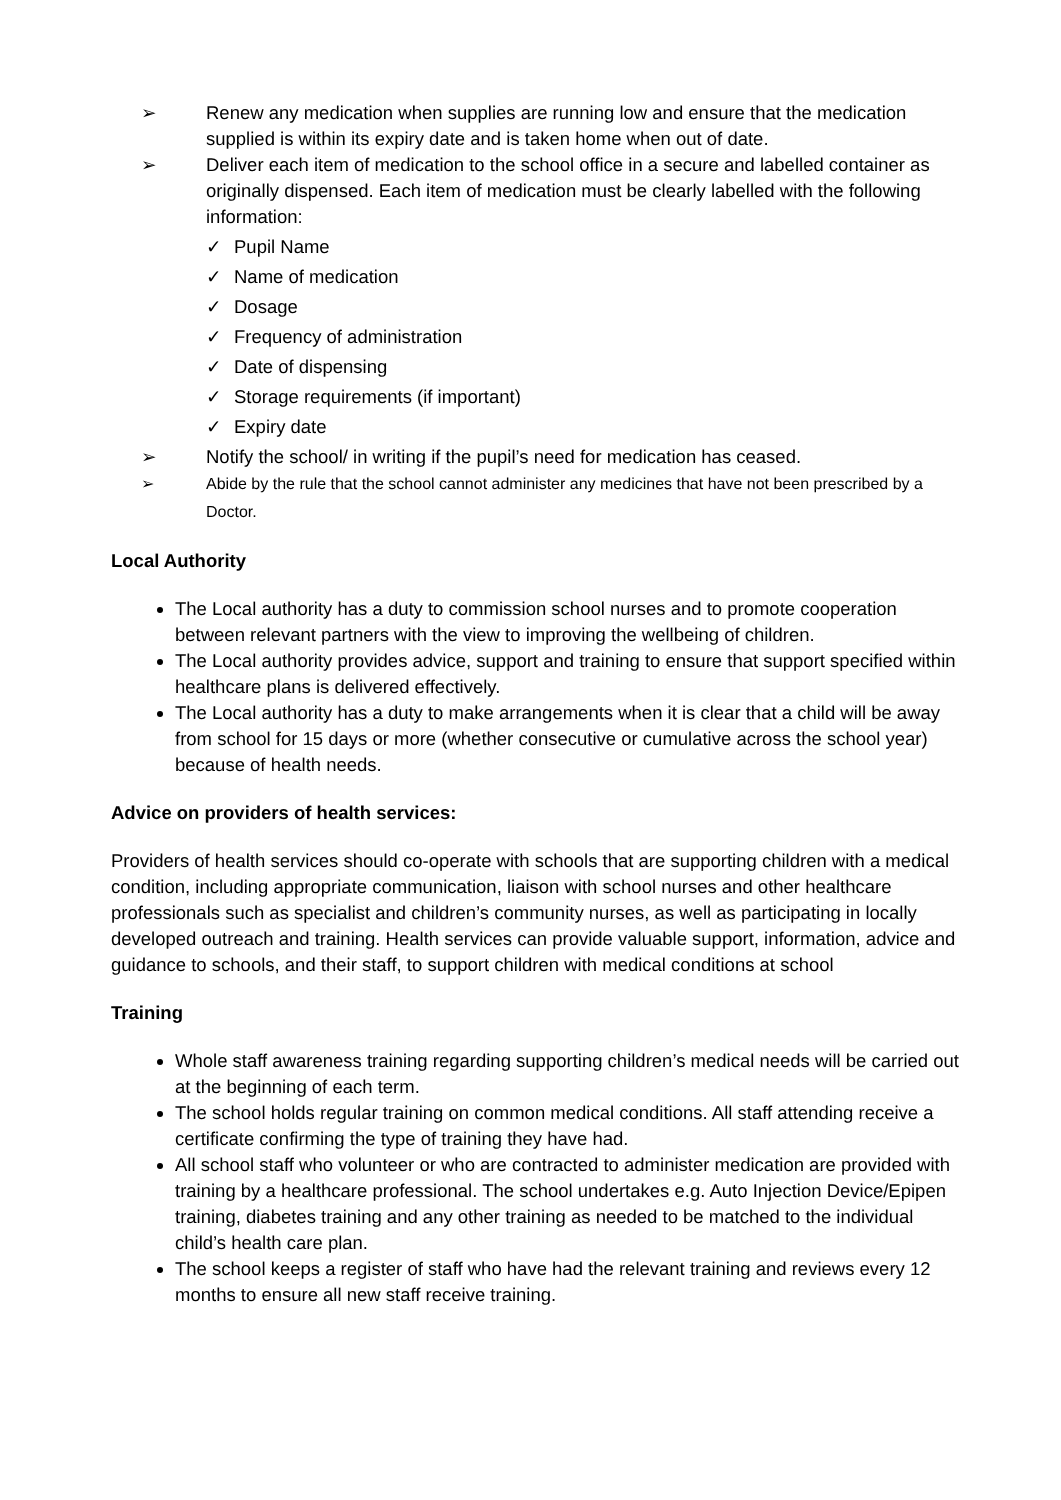➢ Renew any medication when supplies are running low and ensure that the medication supplied is within its expiry date and is taken home when out of date.
➢ Deliver each item of medication to the school office in a secure and labelled container as originally dispensed. Each item of medication must be clearly labelled with the following information:
✓ Pupil Name
✓ Name of medication
✓ Dosage
✓ Frequency of administration
✓ Date of dispensing
✓ Storage requirements (if important)
✓ Expiry date
➢ Notify the school/ in writing if the pupil’s need for medication has ceased.
➢ Abide by the rule that the school cannot administer any medicines that have not been prescribed by a Doctor.
Local Authority
The Local authority has a duty to commission school nurses and to promote cooperation between relevant partners with the view to improving the wellbeing of children.
The Local authority provides advice, support and training to ensure that support specified within healthcare plans is delivered effectively.
The Local authority has a duty to make arrangements when it is clear that a child will be away from school for 15 days or more (whether consecutive or cumulative across the school year) because of health needs.
Advice on providers of health services:
Providers of health services should co-operate with schools that are supporting children with a medical condition, including appropriate communication, liaison with school nurses and other healthcare professionals such as specialist and children’s community nurses, as well as participating in locally developed outreach and training. Health services can provide valuable support, information, advice and guidance to schools, and their staff, to support children with medical conditions at school
Training
Whole staff awareness training regarding supporting children’s medical needs will be carried out at the beginning of each term.
The school holds regular training on common medical conditions. All staff attending receive a certificate confirming the type of training they have had.
All school staff who volunteer or who are contracted to administer medication are provided with training by a healthcare professional. The school undertakes e.g. Auto Injection Device/Epipen training, diabetes training and any other training as needed to be matched to the individual child’s health care plan.
The school keeps a register of staff who have had the relevant training and reviews every 12 months to ensure all new staff receive training.